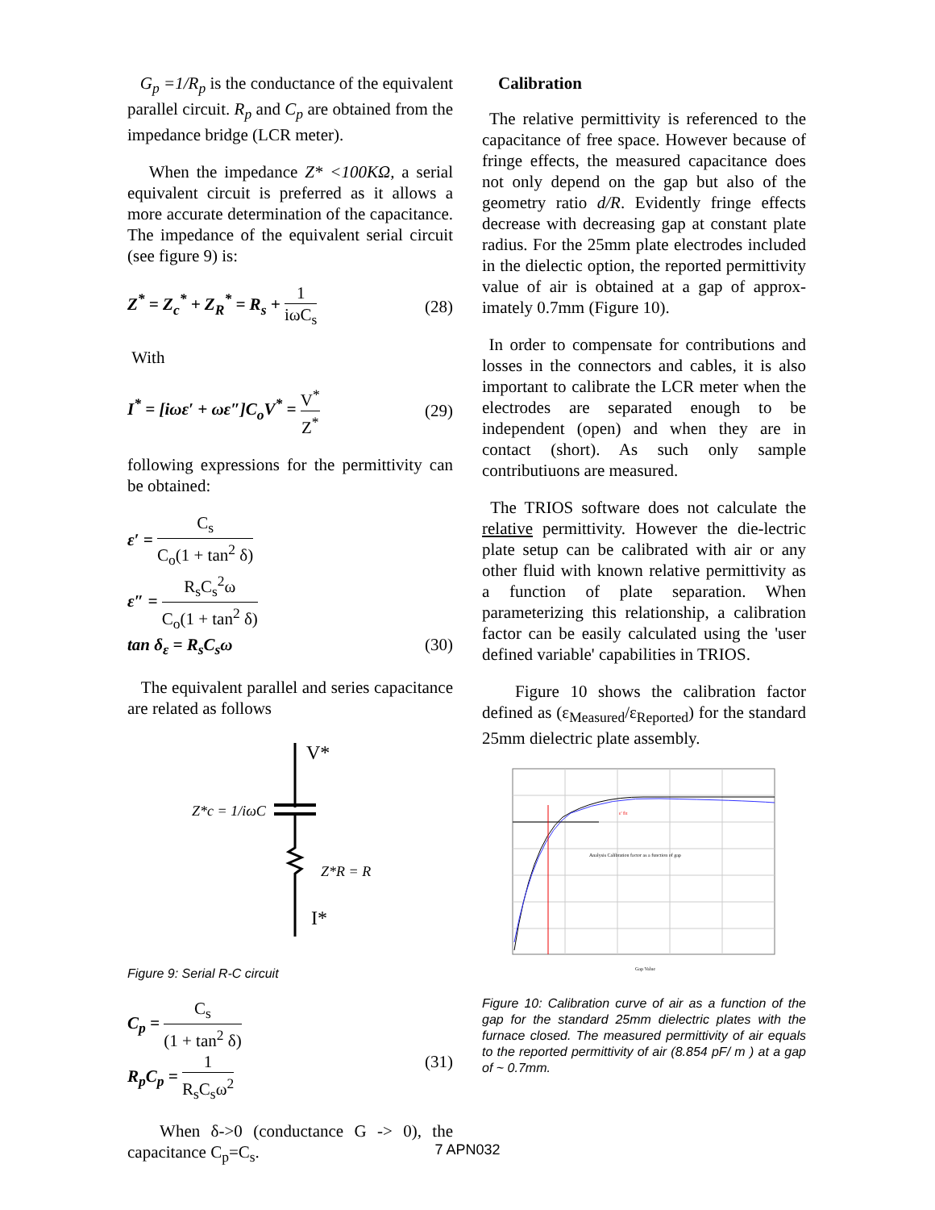G<sub>p</sub> =1/R<sub>p</sub> is the conductance of the equivalent parallel circuit. R<sub>p</sub> and C<sub>p</sub> are obtained from the impedance bridge (LCR meter).
When the impedance Z* <100KΩ, a serial equivalent circuit is preferred as it allows a more accurate determination of the capacitance. The impedance of the equivalent serial circuit (see figure 9) is:
Z<sup>*</sup> = Z<sub>c</sub><sup>*</sup> + Z<sub>R</sub><sup>*</sup> = R<sub>s</sub> + 1 iωC<sub>s</sub> (28)
With
I<sup>*</sup> = [iωε′ + ωε″]C<sub>o</sub>V<sup>*</sup> = V<sup>*</sup> Z<sup>*</sup> (29)
following expressions for the permittivity can be obtained:
ε′ = C<sub>s</sub> C<sub>o</sub>(1 + tan<sup>2</sup> δ)
ε″ = R<sub>s</sub>C<sub>s</sub><sup>2</sup>ω C<sub>o</sub>(1 + tan<sup>2</sup> δ)
tan δ<sub>ε</sub> = R<sub>s</sub>C<sub>s</sub>ω (30)
The equivalent parallel and series capacitance are related as follows
V*
Z*c = 1/iωC
Z*R = R
I*
Figure 9: Serial R-C circuit
C<sub>p</sub> = C<sub>s</sub> (1 + tan<sup>2</sup> δ)
R<sub>p</sub>C<sub>p</sub> = 1 R<sub>s</sub>C<sub>s</sub>ω<sup>2</sup> (31)
When δ->0 (conductance G -> 0), the capacitance C<sub>p</sub>=C<sub>s</sub>.
Calibration
The relative permittivity is referenced to the capacitance of free space. However because of fringe effects, the measured capacitance does not only depend on the gap but also of the geometry ratio d/R. Evidently fringe effects decrease with decreasing gap at constant plate radius. For the 25mm plate electrodes included in the dielectic option, the reported permittivity value of air is obtained at a gap of approx-imately 0.7mm (Figure 10).
In order to compensate for contributions and losses in the connectors and cables, it is also important to calibrate the LCR meter when the electrodes are separated enough to be independent (open) and when they are in contact (short). As such only sample contributiuons are measured.
The TRIOS software does not calculate the relative permittivity. However the die-lectric plate setup can be calibrated with air or any other fluid with known relative permittivity as a function of plate separation. When parameterizing this relationship, a calibration factor can be easily calculated using the 'user defined variable' capabilities in TRIOS.
Figure 10 shows the calibration factor defined as (ε<sub>Measured</sub>/ε<sub>Reported</sub>) for the standard 25mm dielectric plate assembly.
ε' fit
Analysis Calibration factor as a function of gap
Gap Value
Figure 10: Calibration curve of air as a function of the gap for the standard 25mm dielectric plates with the furnace closed. The measured permittivity of air equals to the reported permittivity of air (8.854 pF/ m ) at a gap of ~ 0.7mm.
7 APN032